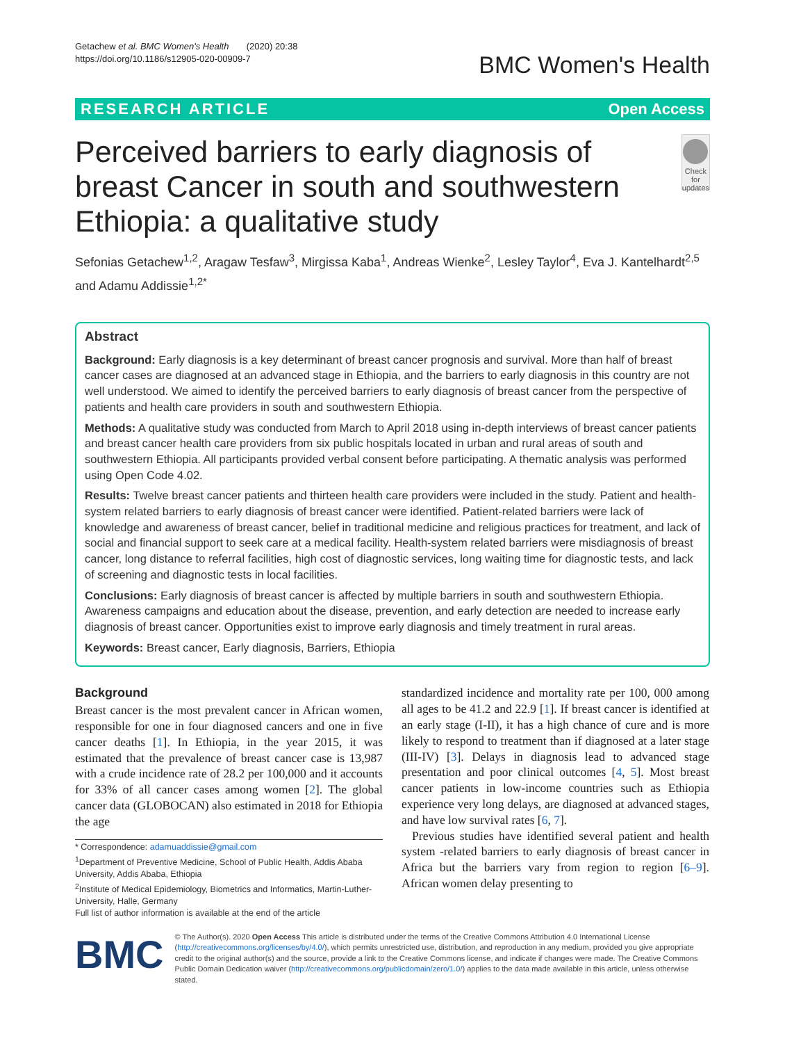Getachew et al. BMC Women's Health (2020) 20:38
https://doi.org/10.1186/s12905-020-00909-7
BMC Women's Health
RESEARCH ARTICLE Open Access
Perceived barriers to early diagnosis of breast Cancer in south and southwestern Ethiopia: a qualitative study
Check for updates
Sefonias Getachew<sup>1,2</sup>, Aragaw Tesfaw<sup>3</sup>, Mirgissa Kaba<sup>1</sup>, Andreas Wienke<sup>2</sup>, Lesley Taylor<sup>4</sup>, Eva J. Kantelhardt<sup>2,5</sup> and Adamu Addissie<sup>1,2*</sup>
Abstract
Background: Early diagnosis is a key determinant of breast cancer prognosis and survival. More than half of breast cancer cases are diagnosed at an advanced stage in Ethiopia, and the barriers to early diagnosis in this country are not well understood. We aimed to identify the perceived barriers to early diagnosis of breast cancer from the perspective of patients and health care providers in south and southwestern Ethiopia.
Methods: A qualitative study was conducted from March to April 2018 using in-depth interviews of breast cancer patients and breast cancer health care providers from six public hospitals located in urban and rural areas of south and southwestern Ethiopia. All participants provided verbal consent before participating. A thematic analysis was performed using Open Code 4.02.
Results: Twelve breast cancer patients and thirteen health care providers were included in the study. Patient and health-system related barriers to early diagnosis of breast cancer were identified. Patient-related barriers were lack of knowledge and awareness of breast cancer, belief in traditional medicine and religious practices for treatment, and lack of social and financial support to seek care at a medical facility. Health-system related barriers were misdiagnosis of breast cancer, long distance to referral facilities, high cost of diagnostic services, long waiting time for diagnostic tests, and lack of screening and diagnostic tests in local facilities.
Conclusions: Early diagnosis of breast cancer is affected by multiple barriers in south and southwestern Ethiopia. Awareness campaigns and education about the disease, prevention, and early detection are needed to increase early diagnosis of breast cancer. Opportunities exist to improve early diagnosis and timely treatment in rural areas.
Keywords: Breast cancer, Early diagnosis, Barriers, Ethiopia
Background
Breast cancer is the most prevalent cancer in African women, responsible for one in four diagnosed cancers and one in five cancer deaths [1]. In Ethiopia, in the year 2015, it was estimated that the prevalence of breast cancer case is 13,987 with a crude incidence rate of 28.2 per 100,000 and it accounts for 33% of all cancer cases among women [2]. The global cancer data (GLOBOCAN) also estimated in 2018 for Ethiopia the age
* Correspondence: adamuaddissie@gmail.com
<sup>1</sup> Department of Preventive Medicine, School of Public Health, Addis Ababa University, Addis Ababa, Ethiopia
<sup>2</sup> Institute of Medical Epidemiology, Biometrics and Informatics, Martin-Luther-University, Halle, Germany
Full list of author information is available at the end of the article
standardized incidence and mortality rate per 100, 000 among all ages to be 41.2 and 22.9 [1]. If breast cancer is identified at an early stage (I-II), it has a high chance of cure and is more likely to respond to treatment than if diagnosed at a later stage (III-IV) [3]. Delays in diagnosis lead to advanced stage presentation and poor clinical outcomes [4, 5]. Most breast cancer patients in low-income countries such as Ethiopia experience very long delays, are diagnosed at advanced stages, and have low survival rates [6, 7].
Previous studies have identified several patient and health system -related barriers to early diagnosis of breast cancer in Africa but the barriers vary from region to region [6–9]. African women delay presenting to
BMC
© The Author(s). 2020 Open Access This article is distributed under the terms of the Creative Commons Attribution 4.0 International License (http://creativecommons.org/licenses/by/4.0/), which permits unrestricted use, distribution, and reproduction in any medium, provided you give appropriate credit to the original author(s) and the source, provide a link to the Creative Commons license, and indicate if changes were made. The Creative Commons Public Domain Dedication waiver (http://creativecommons.org/publicdomain/zero/1.0/) applies to the data made available in this article, unless otherwise stated.